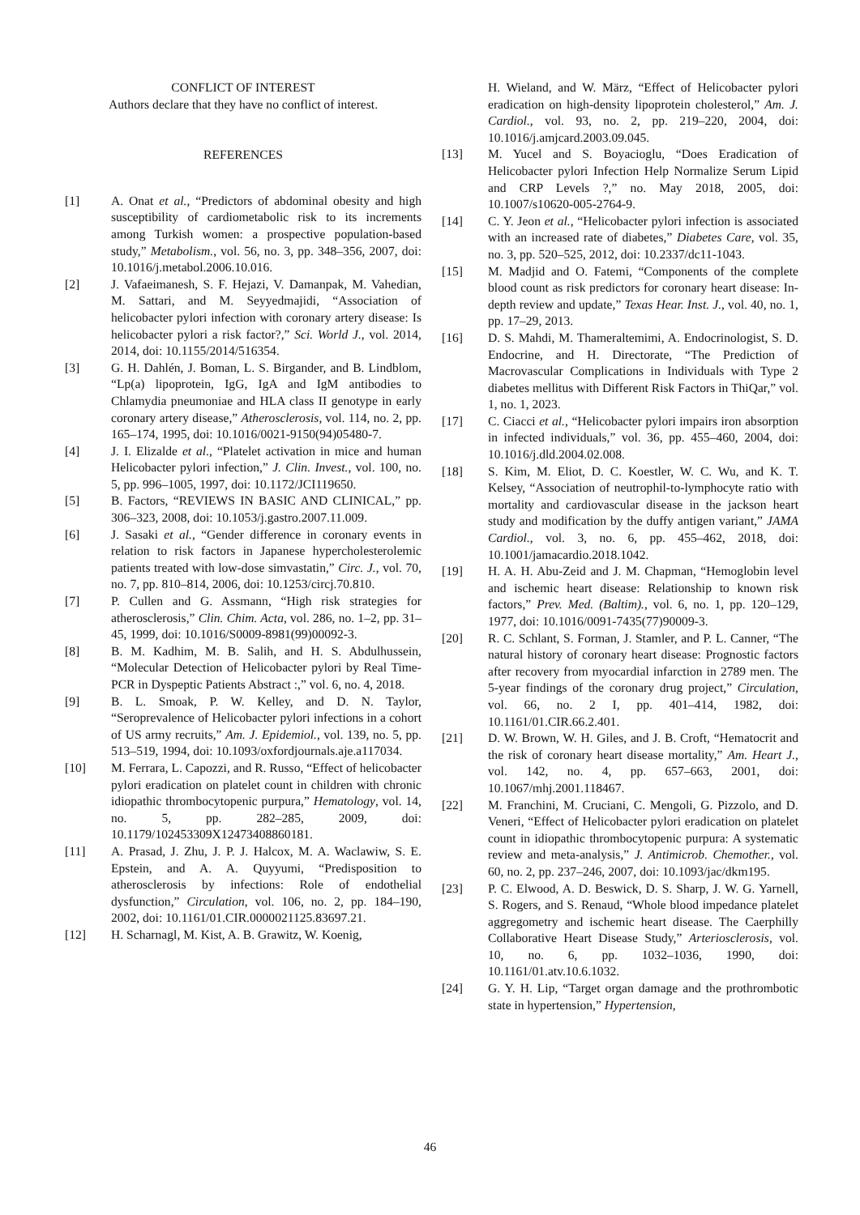CONFLICT OF INTEREST
Authors declare that they have no conflict of interest.
REFERENCES
[1] A. Onat et al., “Predictors of abdominal obesity and high susceptibility of cardiometabolic risk to its increments among Turkish women: a prospective population-based study,” Metabolism., vol. 56, no. 3, pp. 348–356, 2007, doi: 10.1016/j.metabol.2006.10.016.
[2] J. Vafaeimanesh, S. F. Hejazi, V. Damanpak, M. Vahedian, M. Sattari, and M. Seyyedmajidi, “Association of helicobacter pylori infection with coronary artery disease: Is helicobacter pylori a risk factor?,” Sci. World J., vol. 2014, 2014, doi: 10.1155/2014/516354.
[3] G. H. Dahlén, J. Boman, L. S. Birgander, and B. Lindblom, “Lp(a) lipoprotein, IgG, IgA and IgM antibodies to Chlamydia pneumoniae and HLA class II genotype in early coronary artery disease,” Atherosclerosis, vol. 114, no. 2, pp. 165–174, 1995, doi: 10.1016/0021-9150(94)05480-7.
[4] J. I. Elizalde et al., “Platelet activation in mice and human Helicobacter pylori infection,” J. Clin. Invest., vol. 100, no. 5, pp. 996–1005, 1997, doi: 10.1172/JCI119650.
[5] B. Factors, “REVIEWS IN BASIC AND CLINICAL,” pp. 306–323, 2008, doi: 10.1053/j.gastro.2007.11.009.
[6] J. Sasaki et al., “Gender difference in coronary events in relation to risk factors in Japanese hypercholesterolemic patients treated with low-dose simvastatin,” Circ. J., vol. 70, no. 7, pp. 810–814, 2006, doi: 10.1253/circj.70.810.
[7] P. Cullen and G. Assmann, “High risk strategies for atherosclerosis,” Clin. Chim. Acta, vol. 286, no. 1–2, pp. 31–45, 1999, doi: 10.1016/S0009-8981(99)00092-3.
[8] B. M. Kadhim, M. B. Salih, and H. S. Abdulhussein, “Molecular Detection of Helicobacter pylori by Real Time- PCR in Dyspeptic Patients Abstract :,” vol. 6, no. 4, 2018.
[9] B. L. Smoak, P. W. Kelley, and D. N. Taylor, “Seroprevalence of Helicobacter pylori infections in a cohort of US army recruits,” Am. J. Epidemiol., vol. 139, no. 5, pp. 513–519, 1994, doi: 10.1093/oxfordjournals.aje.a117034.
[10] M. Ferrara, L. Capozzi, and R. Russo, “Effect of helicobacter pylori eradication on platelet count in children with chronic idiopathic thrombocytopenic purpura,” Hematology, vol. 14, no. 5, pp. 282–285, 2009, doi: 10.1179/102453309X12473408860181.
[11] A. Prasad, J. Zhu, J. P. J. Halcox, M. A. Waclawiw, S. E. Epstein, and A. A. Quyyumi, “Predisposition to atherosclerosis by infections: Role of endothelial dysfunction,” Circulation, vol. 106, no. 2, pp. 184–190, 2002, doi: 10.1161/01.CIR.0000021125.83697.21.
[12] H. Scharnagl, M. Kist, A. B. Grawitz, W. Koenig,
H. Wieland, and W. März, “Effect of Helicobacter pylori eradication on high-density lipoprotein cholesterol,” Am. J. Cardiol., vol. 93, no. 2, pp. 219–220, 2004, doi: 10.1016/j.amjcard.2003.09.045.
[13] M. Yucel and S. Boyacioglu, “Does Eradication of Helicobacter pylori Infection Help Normalize Serum Lipid and CRP Levels ?,” no. May 2018, 2005, doi: 10.1007/s10620-005-2764-9.
[14] C. Y. Jeon et al., “Helicobacter pylori infection is associated with an increased rate of diabetes,” Diabetes Care, vol. 35, no. 3, pp. 520–525, 2012, doi: 10.2337/dc11-1043.
[15] M. Madjid and O. Fatemi, “Components of the complete blood count as risk predictors for coronary heart disease: In-depth review and update,” Texas Hear. Inst. J., vol. 40, no. 1, pp. 17–29, 2013.
[16] D. S. Mahdi, M. Thameraltemimi, A. Endocrinologist, S. D. Endocrine, and H. Directorate, “The Prediction of Macrovascular Complications in Individuals with Type 2 diabetes mellitus with Different Risk Factors in ThiQar,” vol. 1, no. 1, 2023.
[17] C. Ciacci et al., “Helicobacter pylori impairs iron absorption in infected individuals,” vol. 36, pp. 455–460, 2004, doi: 10.1016/j.dld.2004.02.008.
[18] S. Kim, M. Eliot, D. C. Koestler, W. C. Wu, and K. T. Kelsey, “Association of neutrophil-to-lymphocyte ratio with mortality and cardiovascular disease in the jackson heart study and modification by the duffy antigen variant,” JAMA Cardiol., vol. 3, no. 6, pp. 455–462, 2018, doi: 10.1001/jamacardio.2018.1042.
[19] H. A. H. Abu-Zeid and J. M. Chapman, “Hemoglobin level and ischemic heart disease: Relationship to known risk factors,” Prev. Med. (Baltim)., vol. 6, no. 1, pp. 120–129, 1977, doi: 10.1016/0091-7435(77)90009-3.
[20] R. C. Schlant, S. Forman, J. Stamler, and P. L. Canner, “The natural history of coronary heart disease: Prognostic factors after recovery from myocardial infarction in 2789 men. The 5-year findings of the coronary drug project,” Circulation, vol. 66, no. 2 I, pp. 401–414, 1982, doi: 10.1161/01.CIR.66.2.401.
[21] D. W. Brown, W. H. Giles, and J. B. Croft, “Hematocrit and the risk of coronary heart disease mortality,” Am. Heart J., vol. 142, no. 4, pp. 657–663, 2001, doi: 10.1067/mhj.2001.118467.
[22] M. Franchini, M. Cruciani, C. Mengoli, G. Pizzolo, and D. Veneri, “Effect of Helicobacter pylori eradication on platelet count in idiopathic thrombocytopenic purpura: A systematic review and meta-analysis,” J. Antimicrob. Chemother., vol. 60, no. 2, pp. 237–246, 2007, doi: 10.1093/jac/dkm195.
[23] P. C. Elwood, A. D. Beswick, D. S. Sharp, J. W. G. Yarnell, S. Rogers, and S. Renaud, “Whole blood impedance platelet aggregometry and ischemic heart disease. The Caerphilly Collaborative Heart Disease Study,” Arteriosclerosis, vol. 10, no. 6, pp. 1032–1036, 1990, doi: 10.1161/01.atv.10.6.1032.
[24] G. Y. H. Lip, “Target organ damage and the prothrombotic state in hypertension,” Hypertension,
46